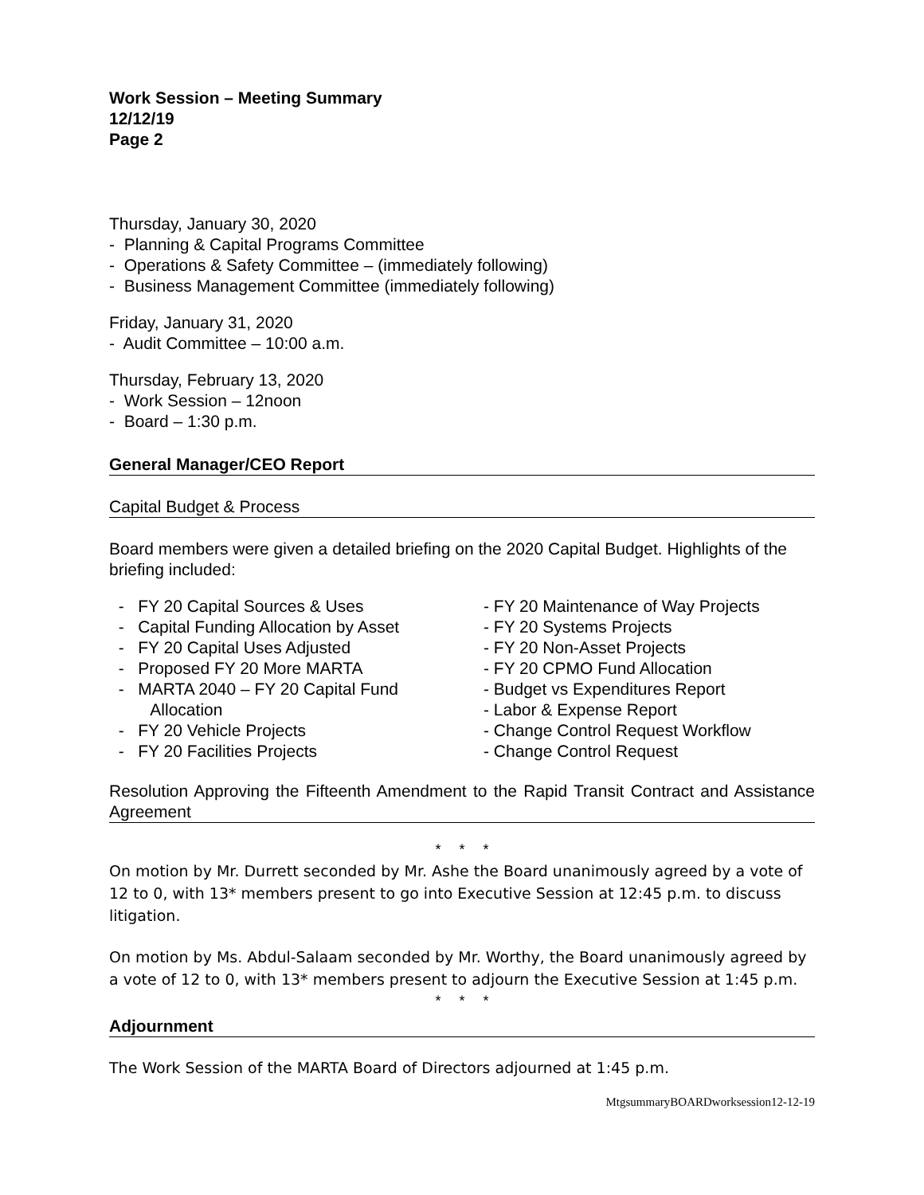Work Session – Meeting Summary
12/12/19
Page 2
Thursday, January 30, 2020
- Planning & Capital Programs Committee
- Operations & Safety Committee – (immediately following)
- Business Management Committee (immediately following)
Friday, January 31, 2020
- Audit Committee – 10:00 a.m.
Thursday, February 13, 2020
- Work Session – 12noon
- Board – 1:30 p.m.
General Manager/CEO Report
Capital Budget & Process
Board members were given a detailed briefing on the 2020 Capital Budget. Highlights of the briefing included:
- FY 20 Capital Sources & Uses
- Capital Funding Allocation by Asset
- FY 20 Capital Uses Adjusted
- Proposed FY 20 More MARTA
- MARTA 2040 – FY 20 Capital Fund
Allocation
- FY 20 Vehicle Projects
- FY 20 Facilities Projects
- FY 20 Maintenance of Way Projects
- FY 20 Systems Projects
- FY 20 Non-Asset Projects
- FY 20 CPMO Fund Allocation
- Budget vs Expenditures Report
- Labor & Expense Report
- Change Control Request Workflow
- Change Control Request
Resolution Approving the Fifteenth Amendment to the Rapid Transit Contract and Assistance Agreement
* * *
On motion by Mr. Durrett seconded by Mr. Ashe the Board unanimously agreed by a vote of 12 to 0, with 13* members present to go into Executive Session at 12:45 p.m. to discuss litigation.
On motion by Ms. Abdul-Salaam seconded by Mr. Worthy, the Board unanimously agreed by a vote of 12 to 0, with 13* members present to adjourn the Executive Session at 1:45 p.m.
* * *
Adjournment
The Work Session of the MARTA Board of Directors adjourned at 1:45 p.m.
MtgsummaryBOARDworksession12-12-19